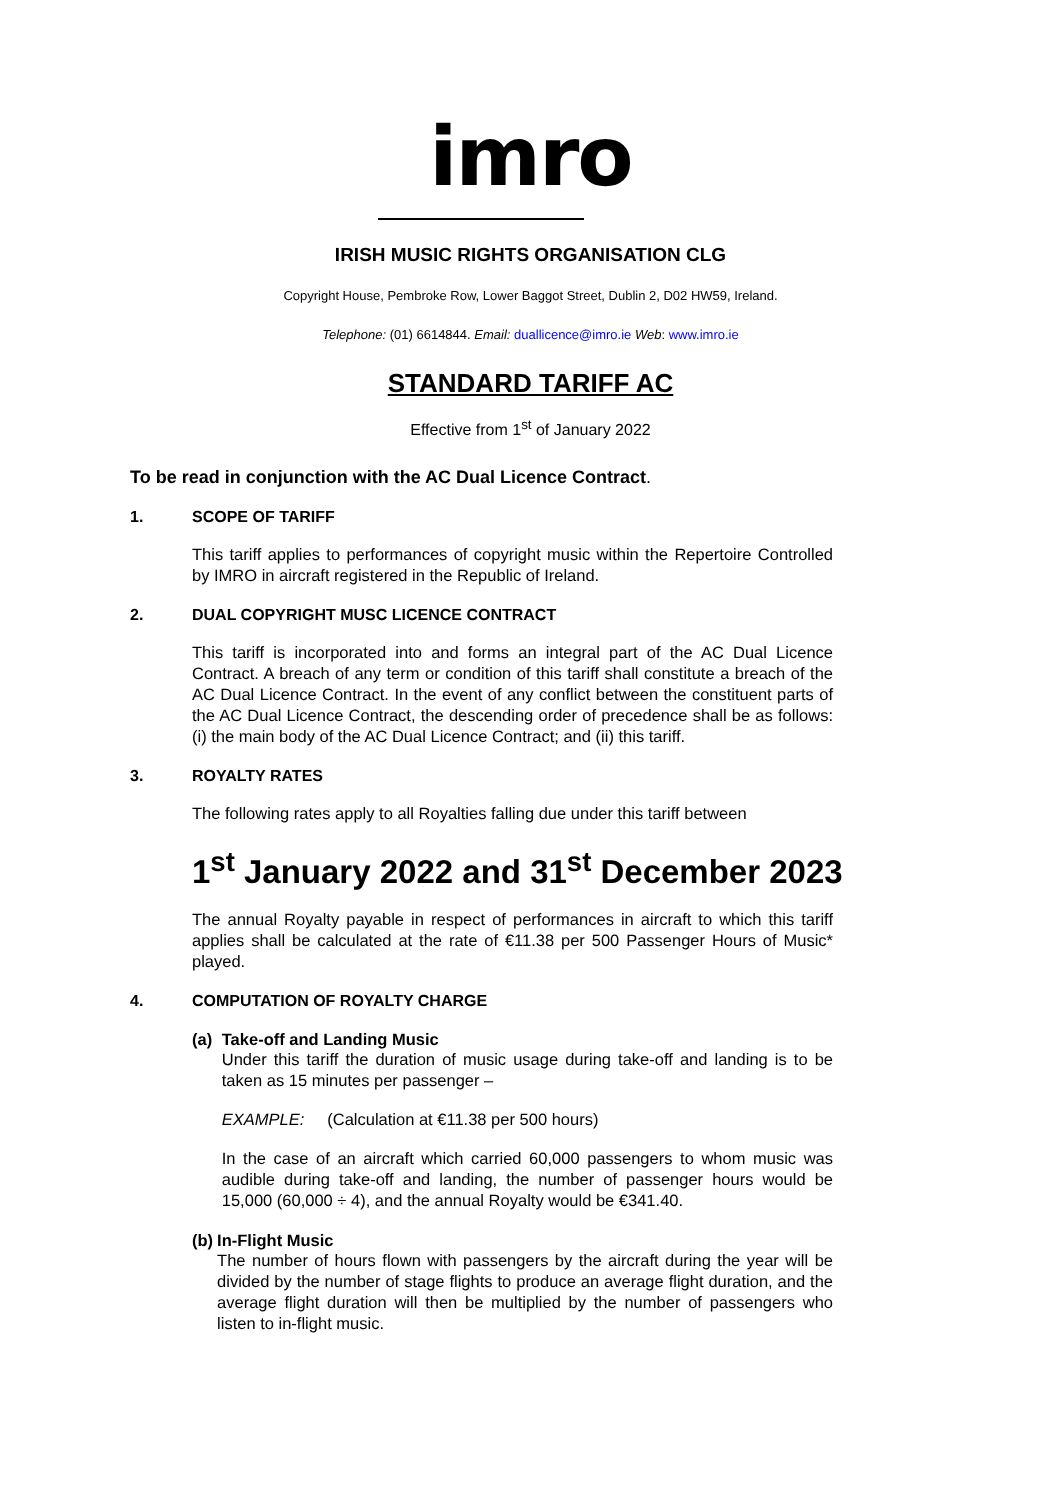imro
IRISH MUSIC RIGHTS ORGANISATION CLG
Copyright House, Pembroke Row, Lower Baggot Street, Dublin 2, D02 HW59, Ireland.
Telephone: (01) 6614844. Email: duallicence@imro.ie Web: www.imro.ie
STANDARD TARIFF AC
Effective from 1<sup>st</sup> of January 2022
To be read in conjunction with the AC Dual Licence Contract.
1. SCOPE OF TARIFF
This tariff applies to performances of copyright music within the Repertoire Controlled by IMRO in aircraft registered in the Republic of Ireland.
2. DUAL COPYRIGHT MUSC LICENCE CONTRACT
This tariff is incorporated into and forms an integral part of the AC Dual Licence Contract. A breach of any term or condition of this tariff shall constitute a breach of the AC Dual Licence Contract. In the event of any conflict between the constituent parts of the AC Dual Licence Contract, the descending order of precedence shall be as follows: (i) the main body of the AC Dual Licence Contract; and (ii) this tariff.
3. ROYALTY RATES
The following rates apply to all Royalties falling due under this tariff between
1<sup>st</sup> January 2022 and 31<sup>st</sup> December 2023
The annual Royalty payable in respect of performances in aircraft to which this tariff applies shall be calculated at the rate of €11.38 per 500 Passenger Hours of Music* played.
4. COMPUTATION OF ROYALTY CHARGE
(a) Take-off and Landing Music
Under this tariff the duration of music usage during take-off and landing is to be taken as 15 minutes per passenger –
EXAMPLE: (Calculation at €11.38 per 500 hours)
In the case of an aircraft which carried 60,000 passengers to whom music was audible during take-off and landing, the number of passenger hours would be 15,000 (60,000 ÷ 4), and the annual Royalty would be €341.40.
(b) In-Flight Music
The number of hours flown with passengers by the aircraft during the year will be divided by the number of stage flights to produce an average flight duration, and the average flight duration will then be multiplied by the number of passengers who listen to in-flight music.